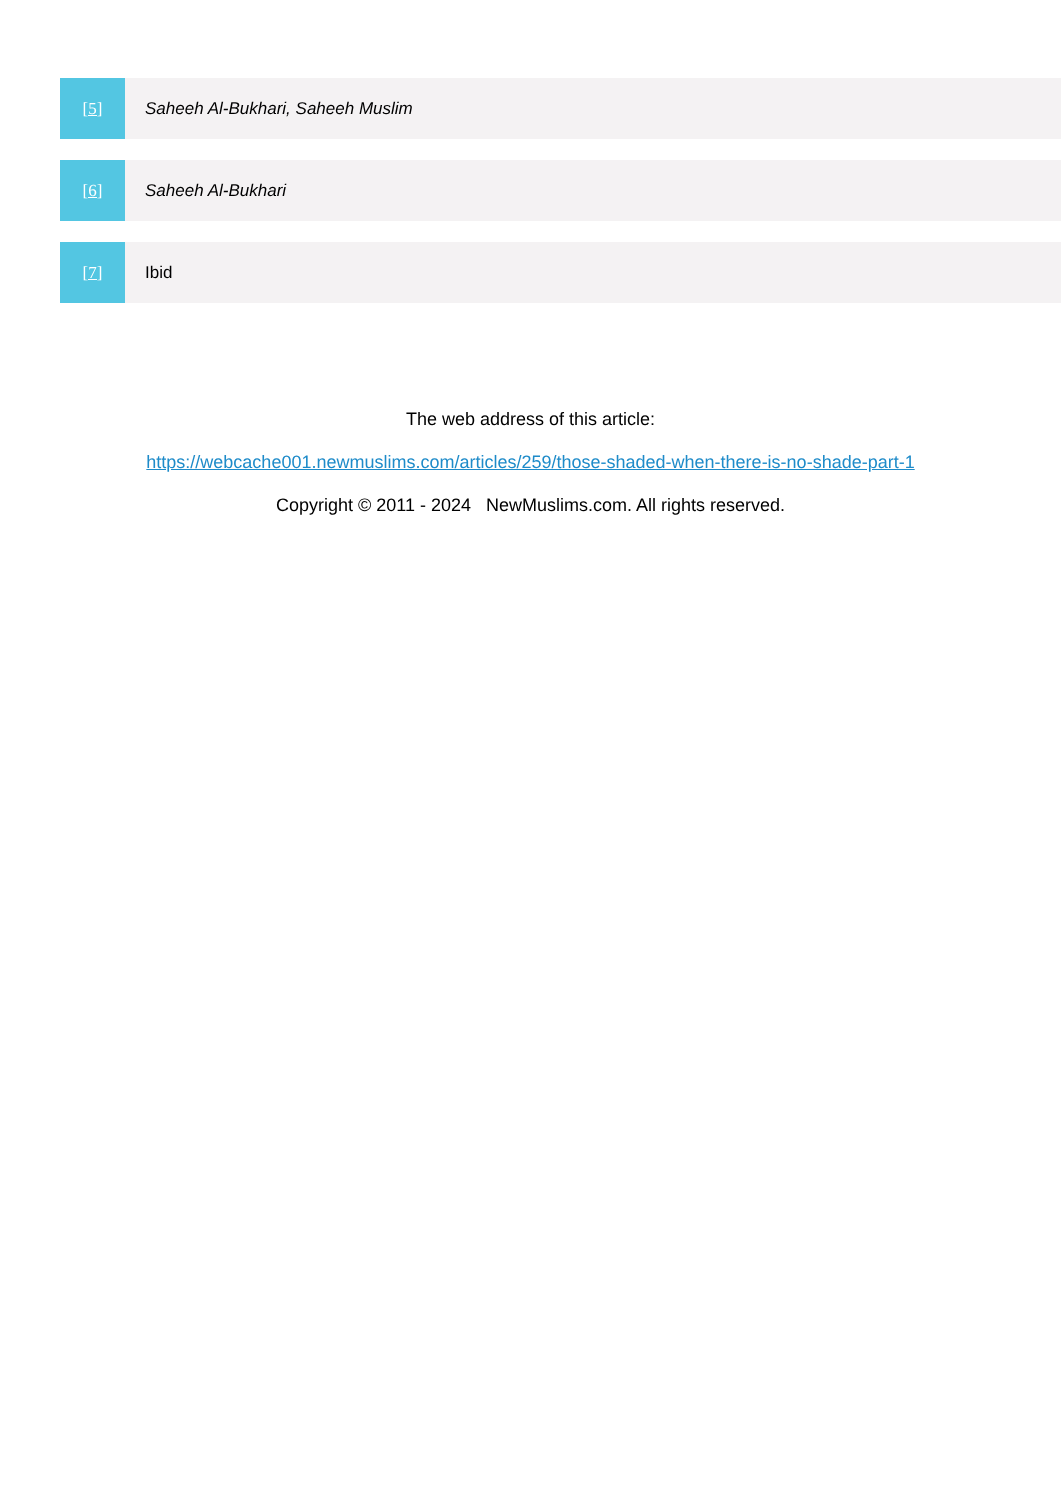[5] Saheeh Al-Bukhari, Saheeh Muslim
[6] Saheeh Al-Bukhari
[7] Ibid
The web address of this article:
https://webcache001.newmuslims.com/articles/259/those-shaded-when-there-is-no-shade-part-1
Copyright © 2011 - 2024 NewMuslims.com. All rights reserved.